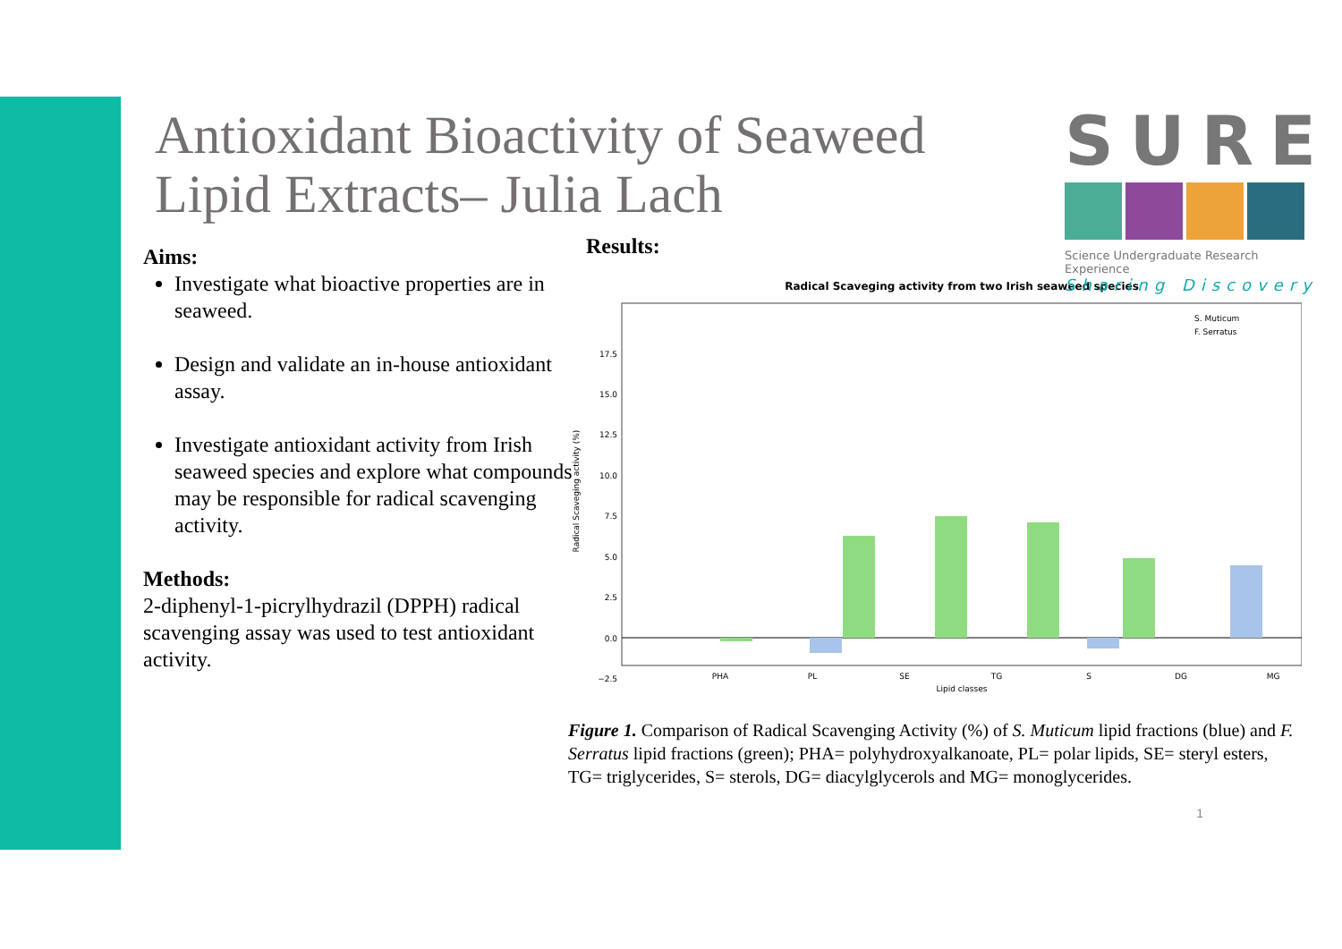Antioxidant Bioactivity of Seaweed Lipid Extracts– Julia Lach
SURE
Science Undergraduate Research Experience
Sharing Discovery
Aims:
Investigate what bioactive properties are in seaweed.
Design and validate an in-house antioxidant assay.
Investigate antioxidant activity from Irish seaweed species and explore what compounds may be responsible for radical scavenging activity.
Methods:
2-diphenyl-1-picrylhydrazil (DPPH) radical scavenging assay was used to test antioxidant activity.
Results:
Radical Scaveging activity from two Irish seaweed species
17.5
15.0
12.5
10.0
7.5
5.0
2.5
0.0
−2.5
PHA
PL
SE
TG
S
DG
MG
Lipid classes
Radical Scaveging activity (%)
S. Muticum
F. Serratus
Figure 1. Comparison of Radical Scavenging Activity (%) of S. Muticum lipid fractions (blue) and F. Serratus lipid fractions (green); PHA= polyhydroxyalkanoate, PL= polar lipids, SE= steryl esters, TG= triglycerides, S= sterols, DG= diacylglycerols and MG= monoglycerides.
1